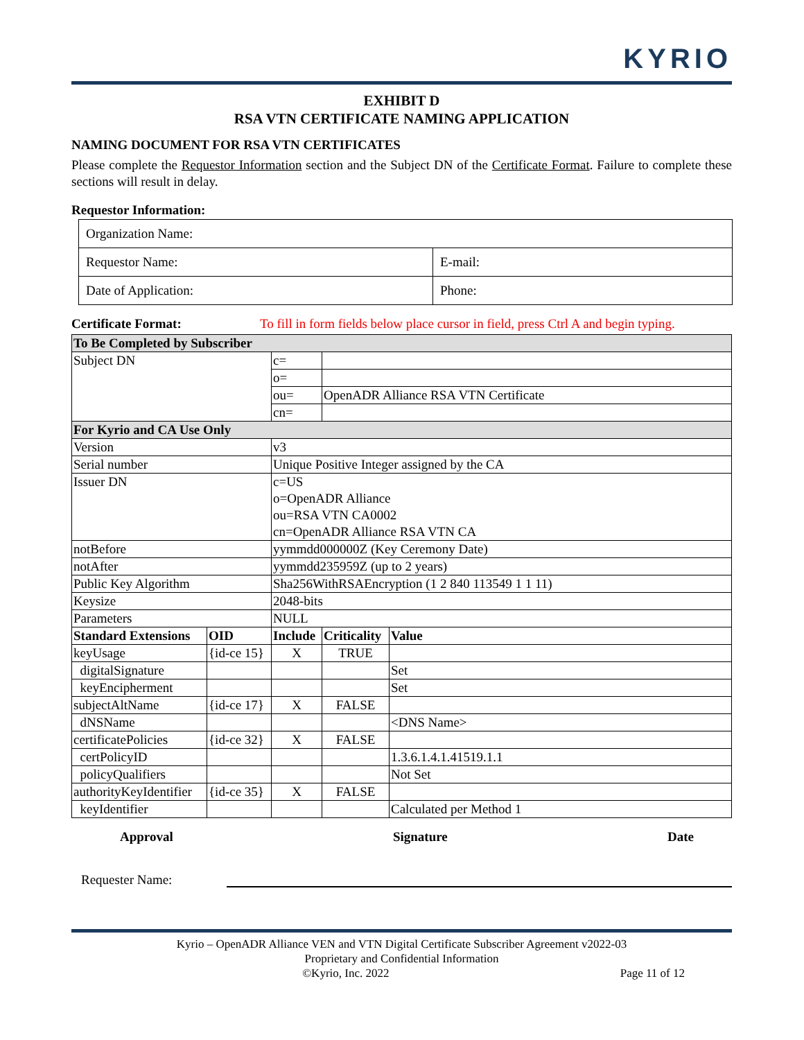KYRIO
EXHIBIT D
RSA VTN CERTIFICATE NAMING APPLICATION
NAMING DOCUMENT FOR RSA VTN CERTIFICATES
Please complete the Requestor Information section and the Subject DN of the Certificate Format. Failure to complete these sections will result in delay.
Requestor Information:
| Organization Name: | |
| Requestor Name: | E-mail: |
| Date of Application: | Phone: |
Certificate Format: To fill in form fields below place cursor in field, press Ctrl A and begin typing.
| To Be Completed by Subscriber | | | | |
| --- | --- | --- | --- | --- |
| Subject DN | | c= | | |
| | | o= | | |
| | | ou= | OpenADR Alliance RSA VTN Certificate | |
| | | cn= | | |
| For Kyrio and CA Use Only | | | | |
| Version | | v3 | | |
| Serial number | | Unique Positive Integer assigned by the CA | | |
| Issuer DN | | c=US o=OpenADR Alliance ou=RSA VTN CA0002 cn=OpenADR Alliance RSA VTN CA | | |
| notBefore | | yymmdd000000Z (Key Ceremony Date) | | |
| notAfter | | yymmdd235959Z (up to 2 years) | | |
| Public Key Algorithm | | Sha256WithRSAEncryption (1 2 840 113549 1 1 11) | | |
| Keysize | | 2048-bits | | |
| Parameters | | NULL | | |
| Standard Extensions | OID | Include | Criticality | Value |
| keyUsage | {id-ce 15} | X | TRUE | |
| digitalSignature | | | | Set |
| keyEncipherment | | | | Set |
| subjectAltName | {id-ce 17} | X | FALSE | |
| dNSName | | | | <DNS Name> |
| certificatePolicies | {id-ce 32} | X | FALSE | |
| certPolicyID | | | | 1.3.6.1.4.1.41519.1.1 |
| policyQualifiers | | | | Not Set |
| authorityKeyIdentifier | {id-ce 35} | X | FALSE | |
| keyIdentifier | | | | Calculated per Method 1 |
Approval Signature Date
Requester Name:
Kyrio – OpenADR Alliance VEN and VTN Digital Certificate Subscriber Agreement v2022-03
Proprietary and Confidential Information
©Kyrio, Inc. 2022 Page 11 of 12